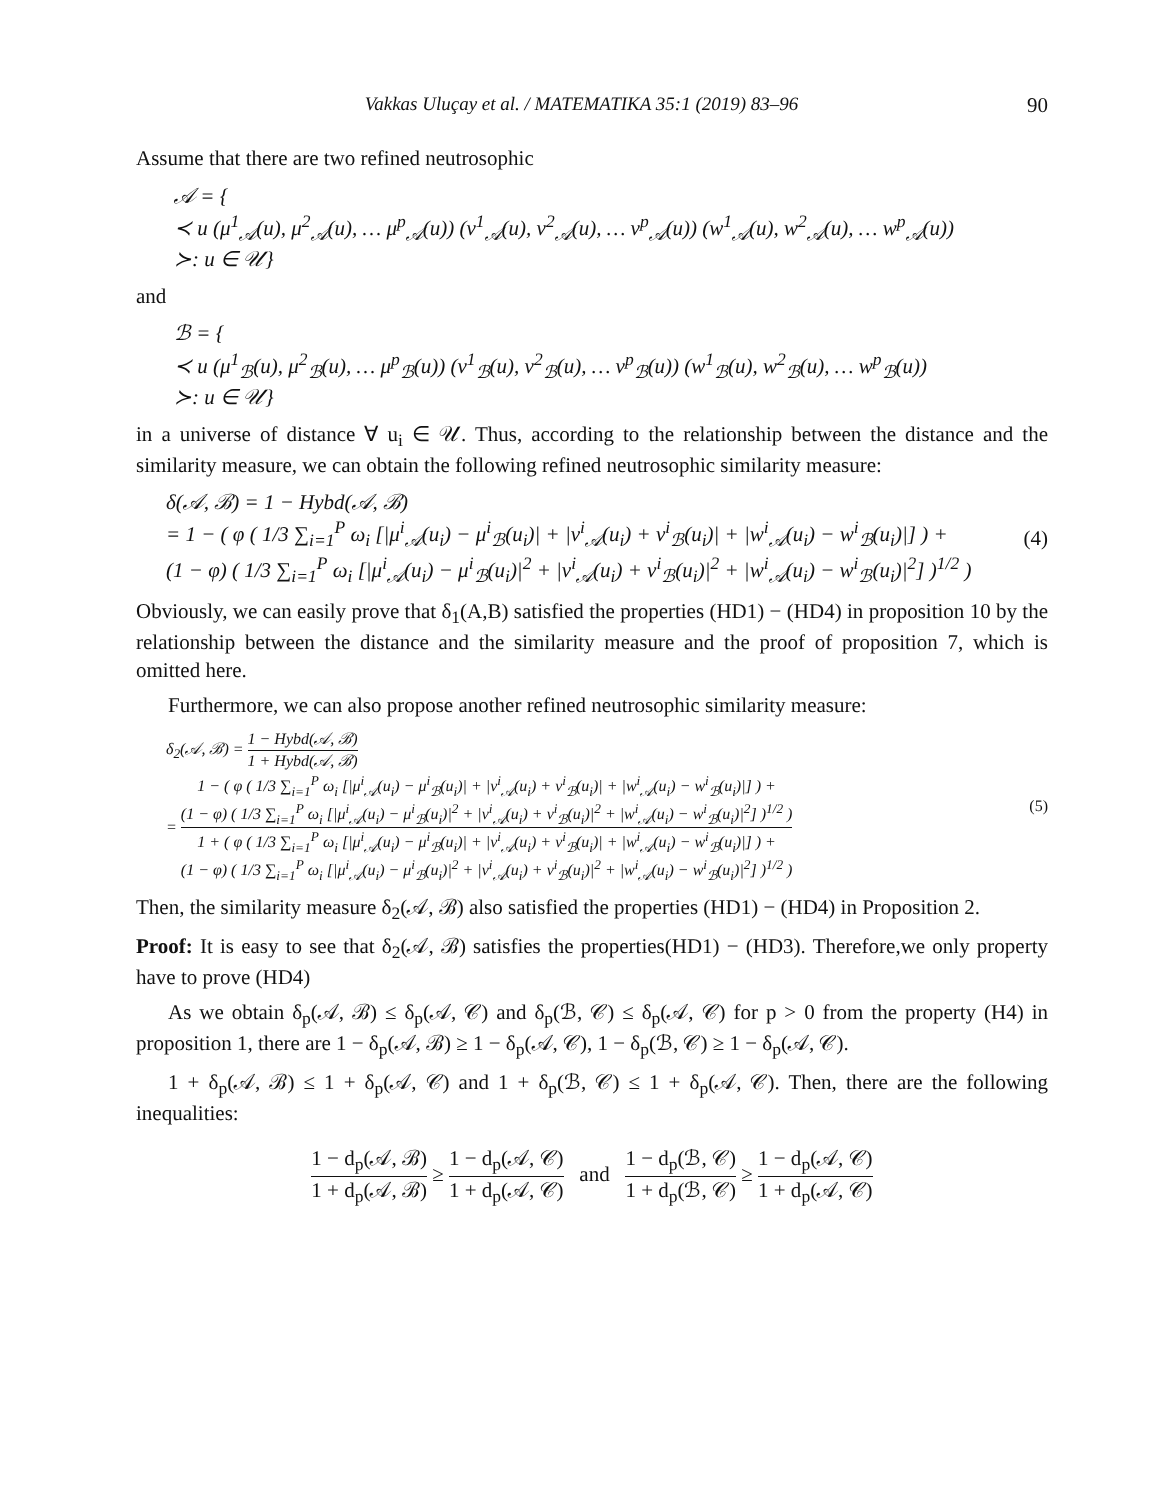Vakkas Uluçay et al. / MATEMATIKA 35:1 (2019) 83–96 90
Assume that there are two refined neutrosophic
𝒜 = {
≺ u (μ<sup>1</sup><sub>𝒜</sub>(u), μ<sup>2</sup><sub>𝒜</sub>(u), … μ<sup>p</sup><sub>𝒜</sub>(u)) (v<sup>1</sup><sub>𝒜</sub>(u), v<sup>2</sup><sub>𝒜</sub>(u), … v<sup>p</sup><sub>𝒜</sub>(u)) (w<sup>1</sup><sub>𝒜</sub>(u), w<sup>2</sup><sub>𝒜</sub>(u), … w<sup>p</sup><sub>𝒜</sub>(u))
≻: u ∈ 𝒰}
and
ℬ = {
≺ u (μ<sup>1</sup><sub>ℬ</sub>(u), μ<sup>2</sup><sub>ℬ</sub>(u), … μ<sup>p</sup><sub>ℬ</sub>(u)) (v<sup>1</sup><sub>ℬ</sub>(u), v<sup>2</sup><sub>ℬ</sub>(u), … v<sup>p</sup><sub>ℬ</sub>(u)) (w<sup>1</sup><sub>ℬ</sub>(u), w<sup>2</sup><sub>ℬ</sub>(u), … w<sup>p</sup><sub>ℬ</sub>(u))
≻: u ∈ 𝒰}
in a universe of distance ∀ u<sub>i</sub> ∈ 𝒰. Thus, according to the relationship between the distance and the similarity measure, we can obtain the following refined neutrosophic similarity measure:
δ(𝒜, ℬ) = 1 − Hybd(𝒜, ℬ)
= 1 − ( φ ( 1/3 ∑<sub>i=1</sub><sup>P</sup> ω<sub>i</sub> [|μ<sup>i</sup><sub>𝒜</sub>(u<sub>i</sub>) − μ<sup>i</sup><sub>ℬ</sub>(u<sub>i</sub>)| + |v<sup>i</sup><sub>𝒜</sub>(u<sub>i</sub>) + v<sup>i</sup><sub>ℬ</sub>(u<sub>i</sub>)| + |w<sup>i</sup><sub>𝒜</sub>(u<sub>i</sub>) − w<sup>i</sup><sub>ℬ</sub>(u<sub>i</sub>)|] ) +
(1 − φ) ( 1/3 ∑<sub>i=1</sub><sup>P</sup> ω<sub>i</sub> [|μ<sup>i</sup><sub>𝒜</sub>(u<sub>i</sub>) − μ<sup>i</sup><sub>ℬ</sub>(u<sub>i</sub>)|<sup>2</sup> + |v<sup>i</sup><sub>𝒜</sub>(u<sub>i</sub>) + v<sup>i</sup><sub>ℬ</sub>(u<sub>i</sub>)|<sup>2</sup> + |w<sup>i</sup><sub>𝒜</sub>(u<sub>i</sub>) − w<sup>i</sup><sub>ℬ</sub>(u<sub>i</sub>)|<sup>2</sup>] )<sup>1/2</sup> )
(4)
Obviously, we can easily prove that δ<sub>1</sub>(A,B) satisfied the properties (HD1) − (HD4) in proposition 10 by the relationship between the distance and the similarity measure and the proof of proposition 7, which is omitted here.
Furthermore, we can also propose another refined neutrosophic similarity measure:
δ<sub>2</sub>(𝒜, ℬ) = 1 − Hybd(𝒜, ℬ) 1 + Hybd(𝒜, ℬ)
= 1 − ( φ ( 1/3 ∑<sub>i=1</sub><sup>P</sup> ω<sub>i</sub> [|μ<sup>i</sup><sub>𝒜</sub>(u<sub>i</sub>) − μ<sup>i</sup><sub>ℬ</sub>(u<sub>i</sub>)| + |v<sup>i</sup><sub>𝒜</sub>(u<sub>i</sub>) + v<sup>i</sup><sub>ℬ</sub>(u<sub>i</sub>)| + |w<sup>i</sup><sub>𝒜</sub>(u<sub>i</sub>) − w<sup>i</sup><sub>ℬ</sub>(u<sub>i</sub>)|] ) +
(1 − φ) ( 1/3 ∑<sub>i=1</sub><sup>P</sup> ω<sub>i</sub> [|μ<sup>i</sup><sub>𝒜</sub>(u<sub>i</sub>) − μ<sup>i</sup><sub>ℬ</sub>(u<sub>i</sub>)|<sup>2</sup> + |v<sup>i</sup><sub>𝒜</sub>(u<sub>i</sub>) + v<sup>i</sup><sub>ℬ</sub>(u<sub>i</sub>)|<sup>2</sup> + |w<sup>i</sup><sub>𝒜</sub>(u<sub>i</sub>) − w<sup>i</sup><sub>ℬ</sub>(u<sub>i</sub>)|<sup>2</sup>] )<sup>1/2</sup> ) 1 + ( φ ( 1/3 ∑<sub>i=1</sub><sup>P</sup> ω<sub>i</sub> [|μ<sup>i</sup><sub>𝒜</sub>(u<sub>i</sub>) − μ<sup>i</sup><sub>ℬ</sub>(u<sub>i</sub>)| + |v<sup>i</sup><sub>𝒜</sub>(u<sub>i</sub>) + v<sup>i</sup><sub>ℬ</sub>(u<sub>i</sub>)| + |w<sup>i</sup><sub>𝒜</sub>(u<sub>i</sub>) − w<sup>i</sup><sub>ℬ</sub>(u<sub>i</sub>)|] ) +
(1 − φ) ( 1/3 ∑<sub>i=1</sub><sup>P</sup> ω<sub>i</sub> [|μ<sup>i</sup><sub>𝒜</sub>(u<sub>i</sub>) − μ<sup>i</sup><sub>ℬ</sub>(u<sub>i</sub>)|<sup>2</sup> + |v<sup>i</sup><sub>𝒜</sub>(u<sub>i</sub>) + v<sup>i</sup><sub>ℬ</sub>(u<sub>i</sub>)|<sup>2</sup> + |w<sup>i</sup><sub>𝒜</sub>(u<sub>i</sub>) − w<sup>i</sup><sub>ℬ</sub>(u<sub>i</sub>)|<sup>2</sup>] )<sup>1/2</sup> )
(5)
Then, the similarity measure δ<sub>2</sub>(𝒜, ℬ) also satisfied the properties (HD1) − (HD4) in Proposition 2.
Proof: It is easy to see that δ<sub>2</sub>(𝒜, ℬ) satisfies the properties(HD1) − (HD3). Therefore,we only property have to prove (HD4)
As we obtain δ<sub>p</sub>(𝒜, ℬ) ≤ δ<sub>p</sub>(𝒜, 𝒞) and δ<sub>p</sub>(ℬ, 𝒞) ≤ δ<sub>p</sub>(𝒜, 𝒞) for p > 0 from the property (H4) in proposition 1, there are 1 − δ<sub>p</sub>(𝒜, ℬ) ≥ 1 − δ<sub>p</sub>(𝒜, 𝒞), 1 − δ<sub>p</sub>(ℬ, 𝒞) ≥ 1 − δ<sub>p</sub>(𝒜, 𝒞).
1 + δ<sub>p</sub>(𝒜, ℬ) ≤ 1 + δ<sub>p</sub>(𝒜, 𝒞) and 1 + δ<sub>p</sub>(ℬ, 𝒞) ≤ 1 + δ<sub>p</sub>(𝒜, 𝒞). Then, there are the following inequalities:
1 − d<sub>p</sub>(𝒜, ℬ) 1 + d<sub>p</sub>(𝒜, ℬ) ≥ 1 − d<sub>p</sub>(𝒜, 𝒞) 1 + d<sub>p</sub>(𝒜, 𝒞) and 1 − d<sub>p</sub>(ℬ, 𝒞) 1 + d<sub>p</sub>(ℬ, 𝒞) ≥ 1 − d<sub>p</sub>(𝒜, 𝒞) 1 + d<sub>p</sub>(𝒜, 𝒞)